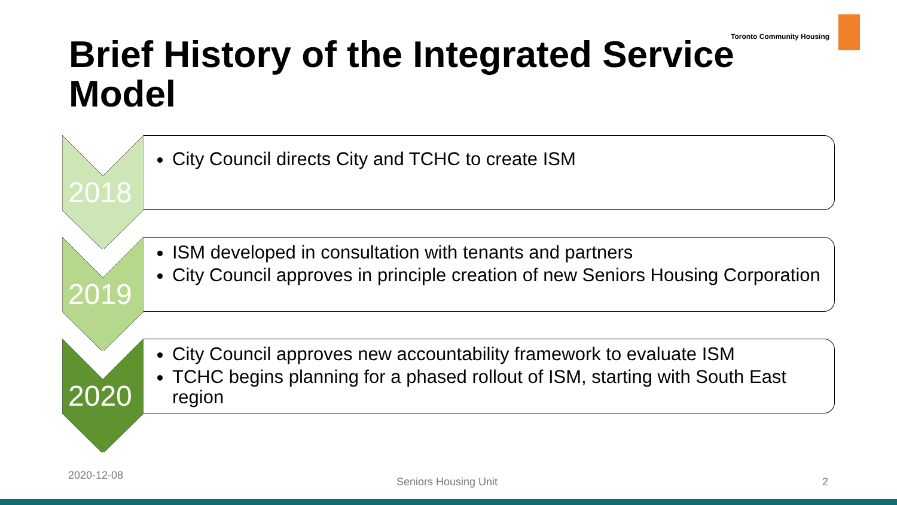Toronto Community Housing
Brief History of the Integrated Service Model
2018
City Council directs City and TCHC to create ISM
2019
ISM developed in consultation with tenants and partners
City Council approves in principle creation of new Seniors Housing Corporation
2020
City Council approves new accountability framework to evaluate ISM
TCHC begins planning for a phased rollout of ISM, starting with South East region
2020-12-08
Seniors Housing Unit 2